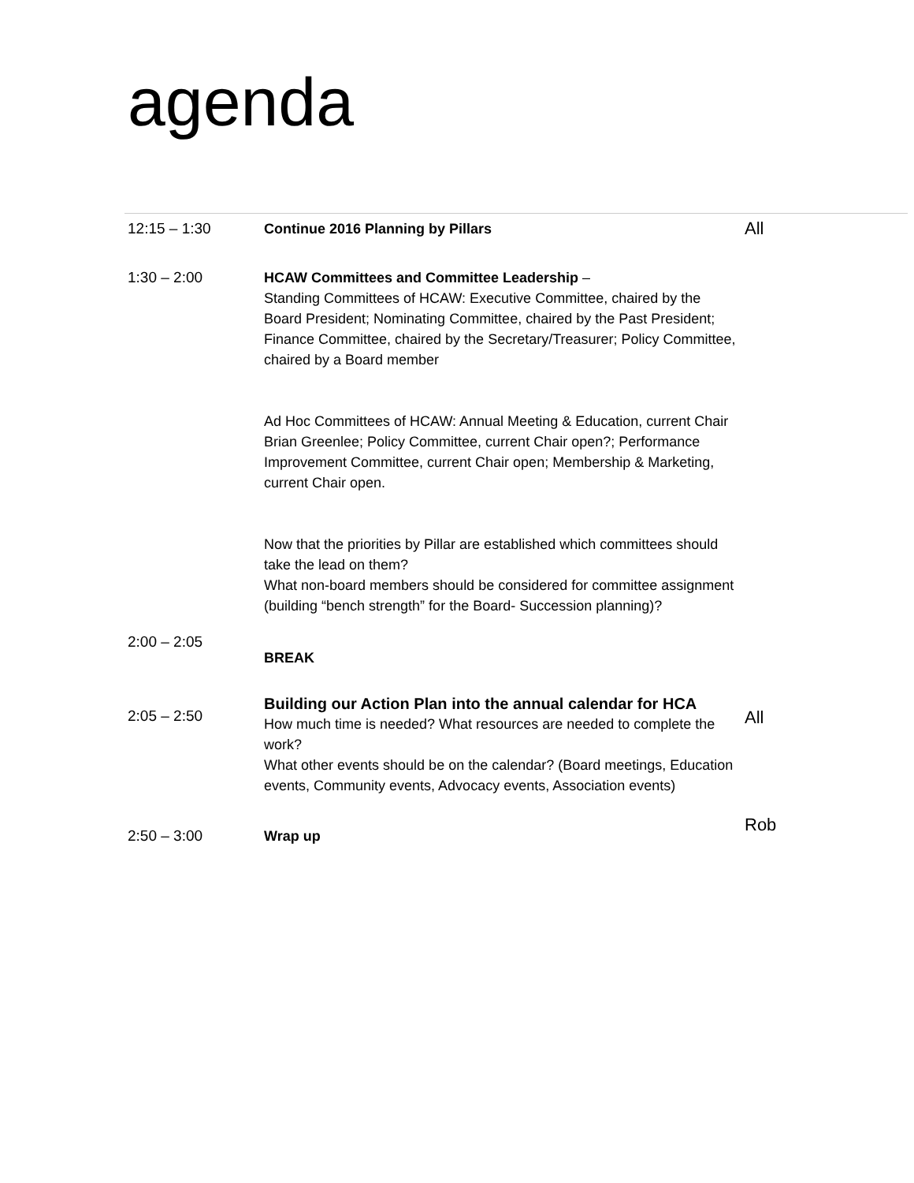agenda
| 12:15 – 1:30 | Continue 2016 Planning by Pillars | All |
| 1:30 – 2:00 | HCAW Committees and Committee Leadership – Standing Committees of HCAW: Executive Committee, chaired by the Board President; Nominating Committee, chaired by the Past President; Finance Committee, chaired by the Secretary/Treasurer; Policy Committee, chaired by a Board member Ad Hoc Committees of HCAW: Annual Meeting & Education, current Chair Brian Greenlee; Policy Committee, current Chair open?; Performance Improvement Committee, current Chair open; Membership & Marketing, current Chair open. Now that the priorities by Pillar are established which committees should take the lead on them? What non-board members should be considered for committee assignment (building “bench strength” for the Board- Succession planning)? | |
| 2:00 – 2:05 | BREAK | |
| 2:05 – 2:50 | Building our Action Plan into the annual calendar for HCA How much time is needed? What resources are needed to complete the work? What other events should be on the calendar? (Board meetings, Education events, Community events, Advocacy events, Association events) | All |
| 2:50 – 3:00 | Wrap up | Rob |